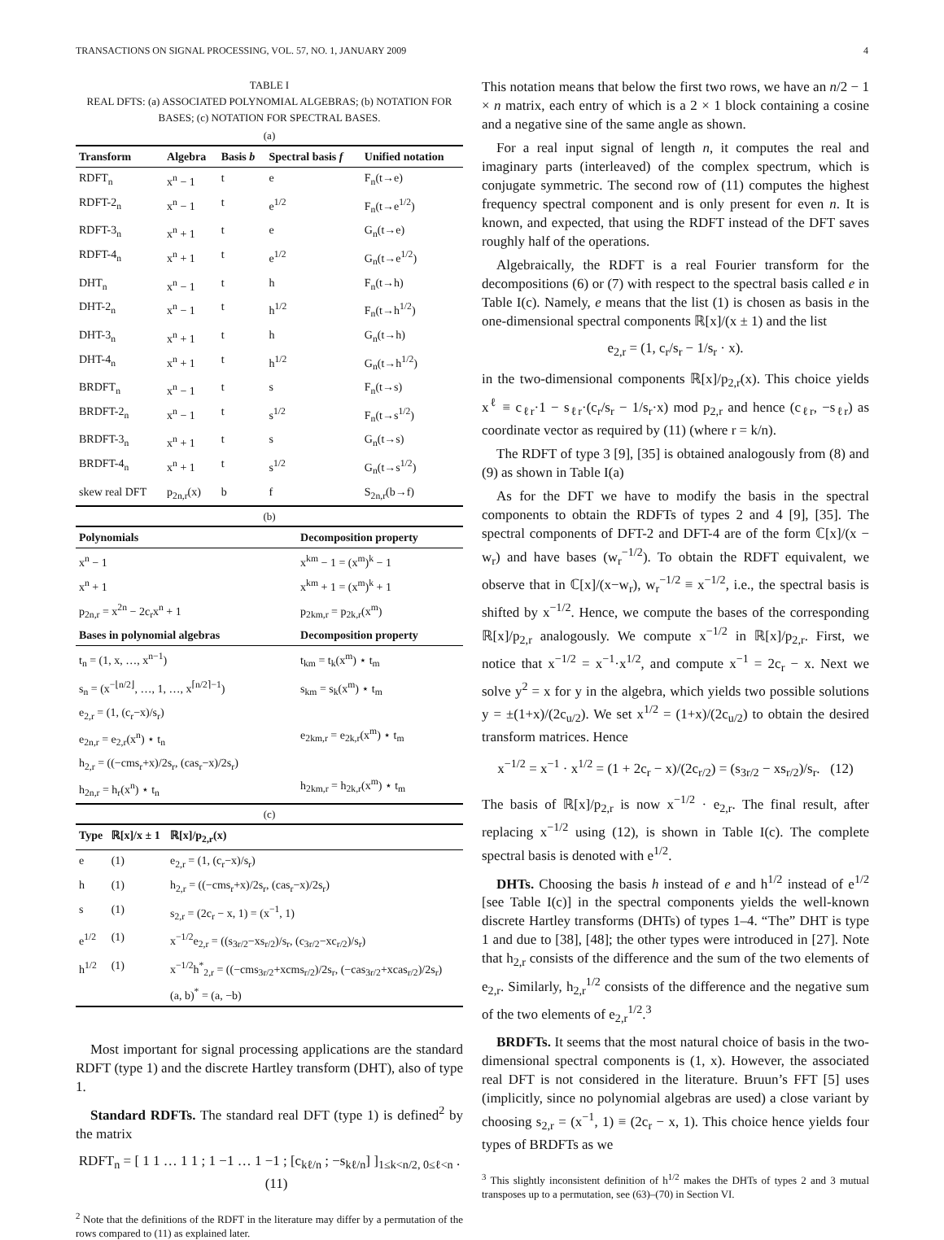TRANSACTIONS ON SIGNAL PROCESSING, VOL. 57, NO. 1, JANUARY 2009 4
TABLE I
REAL DFTS: (a) ASSOCIATED POLYNOMIAL ALGEBRAS; (b) NOTATION FOR BASES; (c) NOTATION FOR SPECTRAL BASES.
(a)
| Transform | Algebra | Basis b | Spectral basis f | Unified notation |
| --- | --- | --- | --- | --- |
| RDFT<sub>n</sub> | x<sup>n</sup> − 1 | t | e | F<sub>n</sub>(t→e) |
| RDFT-2<sub>n</sub> | x<sup>n</sup> − 1 | t | e<sup>1/2</sup> | F<sub>n</sub>(t→e<sup>1/2</sup>) |
| RDFT-3<sub>n</sub> | x<sup>n</sup> + 1 | t | e | G<sub>n</sub>(t→e) |
| RDFT-4<sub>n</sub> | x<sup>n</sup> + 1 | t | e<sup>1/2</sup> | G<sub>n</sub>(t→e<sup>1/2</sup>) |
| DHT<sub>n</sub> | x<sup>n</sup> − 1 | t | h | F<sub>n</sub>(t→h) |
| DHT-2<sub>n</sub> | x<sup>n</sup> − 1 | t | h<sup>1/2</sup> | F<sub>n</sub>(t→h<sup>1/2</sup>) |
| DHT-3<sub>n</sub> | x<sup>n</sup> + 1 | t | h | G<sub>n</sub>(t→h) |
| DHT-4<sub>n</sub> | x<sup>n</sup> + 1 | t | h<sup>1/2</sup> | G<sub>n</sub>(t→h<sup>1/2</sup>) |
| BRDFT<sub>n</sub> | x<sup>n</sup> − 1 | t | s | F<sub>n</sub>(t→s) |
| BRDFT-2<sub>n</sub> | x<sup>n</sup> − 1 | t | s<sup>1/2</sup> | F<sub>n</sub>(t→s<sup>1/2</sup>) |
| BRDFT-3<sub>n</sub> | x<sup>n</sup> + 1 | t | s | G<sub>n</sub>(t→s) |
| BRDFT-4<sub>n</sub> | x<sup>n</sup> + 1 | t | s<sup>1/2</sup> | G<sub>n</sub>(t→s<sup>1/2</sup>) |
| skew real DFT | p<sub>2n,r</sub>(x) | b | f | S<sub>2n,r</sub>(b→f) |
(b)
| Polynomials | Decomposition property |
| --- | --- |
| x<sup>n</sup> − 1 | x<sup>km</sup> − 1 = (x<sup>m</sup>)<sup>k</sup> − 1 |
| x<sup>n</sup> + 1 | x<sup>km</sup> + 1 = (x<sup>m</sup>)<sup>k</sup> + 1 |
| p<sub>2n,r</sub> = x<sup>2n</sup> − 2c<sub>r</sub>x<sup>n</sup> + 1 | p<sub>2km,r</sub> = p<sub>2k,r</sub>(x<sup>m</sup>) |
| Bases in polynomial algebras | Decomposition property |
| t<sub>n</sub> = (1, x, …, x<sup>n−1</sup>) | t<sub>km</sub> = t<sub>k</sub>(x<sup>m</sup>) ⋆ t<sub>m</sub> |
| s<sub>n</sub> = (x<sup>−⌊n/2⌋</sup>, …, 1, …, x<sup>⌈n/2⌉−1</sup>) | s<sub>km</sub> = s<sub>k</sub>(x<sup>m</sup>) ⋆ t<sub>m</sub> |
| e<sub>2,r</sub> = (1, (c<sub>r</sub>−x)/s<sub>r</sub>) e<sub>2n,r</sub> = e<sub>2,r</sub>(x<sup>n</sup>) ⋆ t<sub>n</sub> | e<sub>2km,r</sub> = e<sub>2k,r</sub>(x<sup>m</sup>) ⋆ t<sub>m</sub> |
| h<sub>2,r</sub> = ((−cms<sub>r</sub>+x)/2s<sub>r</sub>, (cas<sub>r</sub>−x)/2s<sub>r</sub>) h<sub>2n,r</sub> = h<sub>r</sub>(x<sup>n</sup>) ⋆ t<sub>n</sub> | h<sub>2km,r</sub> = h<sub>2k,r</sub>(x<sup>m</sup>) ⋆ t<sub>m</sub> |
(c)
| Type | ℝ[x]/x ± 1 | ℝ[x]/p<sub>2,r</sub>(x) |
| --- | --- | --- |
| e | (1) | e<sub>2,r</sub> = (1, (c<sub>r</sub>−x)/s<sub>r</sub>) |
| h | (1) | h<sub>2,r</sub> = ((−cms<sub>r</sub>+x)/2s<sub>r</sub>, (cas<sub>r</sub>−x)/2s<sub>r</sub>) |
| s | (1) | s<sub>2,r</sub> = (2c<sub>r</sub> − x, 1) = (x<sup>−1</sup>, 1) |
| e<sup>1/2</sup> | (1) | x<sup>−1/2</sup>e<sub>2,r</sub> = ((s<sub>3r/2</sub>−xs<sub>r/2</sub>)/s<sub>r</sub>, (c<sub>3r/2</sub>−xc<sub>r/2</sub>)/s<sub>r</sub>) |
| h<sup>1/2</sup> | (1) | x<sup>−1/2</sup>h<sup>*</sup><sub>2,r</sub> = ((−cms<sub>3r/2</sub>+xcms<sub>r/2</sub>)/2s<sub>r</sub>, (−cas<sub>3r/2</sub>+xcas<sub>r/2</sub>)/2s<sub>r</sub>) (a, b)<sup>*</sup> = (a, −b) |
Most important for signal processing applications are the standard RDFT (type 1) and the discrete Hartley transform (DHT), also of type 1.
Standard RDFTs. The standard real DFT (type 1) is defined<sup>2</sup> by the matrix
RDFT<sub>n</sub> = [ 1 1 … 1 1 ; 1 −1 … 1 −1 ; [c<sub>kℓ/n</sub> ; −s<sub>kℓ/n</sub>] ]<sub>1≤k<n/2, 0≤ℓ<n</sub> . (11)
<sup>2</sup> Note that the definitions of the RDFT in the literature may differ by a permutation of the rows compared to (11) as explained later.
This notation means that below the first two rows, we have an n/2 − 1 × n matrix, each entry of which is a 2 × 1 block containing a cosine and a negative sine of the same angle as shown.
For a real input signal of length n, it computes the real and imaginary parts (interleaved) of the complex spectrum, which is conjugate symmetric. The second row of (11) computes the highest frequency spectral component and is only present for even n. It is known, and expected, that using the RDFT instead of the DFT saves roughly half of the operations.
Algebraically, the RDFT is a real Fourier transform for the decompositions (6) or (7) with respect to the spectral basis called e in Table I(c). Namely, e means that the list (1) is chosen as basis in the one-dimensional spectral components ℝ[x]/(x ± 1) and the list
e<sub>2,r</sub> = (1, c<sub>r</sub>/s<sub>r</sub> − 1/s<sub>r</sub> · x).
in the two-dimensional components ℝ[x]/p<sub>2,r</sub>(x). This choice yields x<sup>ℓ</sup> ≡ c<sub>ℓr</sub>·1 − s<sub>ℓr</sub>·(c<sub>r</sub>/s<sub>r</sub> − 1/s<sub>r</sub>·x) mod p<sub>2,r</sub> and hence (c<sub>ℓr</sub>, −s<sub>ℓr</sub>) as coordinate vector as required by (11) (where r = k/n).
The RDFT of type 3 [9], [35] is obtained analogously from (8) and (9) as shown in Table I(a)
As for the DFT we have to modify the basis in the spectral components to obtain the RDFTs of types 2 and 4 [9], [35]. The spectral components of DFT-2 and DFT-4 are of the form ℂ[x]/(x − w<sub>r</sub>) and have bases (w<sub>r</sub><sup>−1/2</sup>). To obtain the RDFT equivalent, we observe that in ℂ[x]/(x−w<sub>r</sub>), w<sub>r</sub><sup>−1/2</sup> ≡ x<sup>−1/2</sup>, i.e., the spectral basis is shifted by x<sup>−1/2</sup>. Hence, we compute the bases of the corresponding ℝ[x]/p<sub>2,r</sub> analogously. We compute x<sup>−1/2</sup> in ℝ[x]/p<sub>2,r</sub>. First, we notice that x<sup>−1/2</sup> = x<sup>−1</sup>·x<sup>1/2</sup>, and compute x<sup>−1</sup> = 2c<sub>r</sub> − x. Next we solve y<sup>2</sup> = x for y in the algebra, which yields two possible solutions y = ±(1+x)/(2c<sub>u/2</sub>). We set x<sup>1/2</sup> = (1+x)/(2c<sub>u/2</sub>) to obtain the desired transform matrices. Hence
x<sup>−1/2</sup> = x<sup>−1</sup> · x<sup>1/2</sup> = (1 + 2c<sub>r</sub> − x)/(2c<sub>r/2</sub>) = (s<sub>3r/2</sub> − xs<sub>r/2</sub>)/s<sub>r</sub>. (12)
The basis of ℝ[x]/p<sub>2,r</sub> is now x<sup>−1/2</sup> · e<sub>2,r</sub>. The final result, after replacing x<sup>−1/2</sup> using (12), is shown in Table I(c). The complete spectral basis is denoted with e<sup>1/2</sup>.
DHTs. Choosing the basis h instead of e and h<sup>1/2</sup> instead of e<sup>1/2</sup> [see Table I(c)] in the spectral components yields the well-known discrete Hartley transforms (DHTs) of types 1–4. “The” DHT is type 1 and due to [38], [48]; the other types were introduced in [27]. Note that h<sub>2,r</sub> consists of the difference and the sum of the two elements of e<sub>2,r</sub>. Similarly, h<sub>2,r</sub><sup>1/2</sup> consists of the difference and the negative sum of the two elements of e<sub>2,r</sub><sup>1/2</sup>.<sup>3</sup>
BRDFTs. It seems that the most natural choice of basis in the two-dimensional spectral components is (1, x). However, the associated real DFT is not considered in the literature. Bruun’s FFT [5] uses (implicitly, since no polynomial algebras are used) a close variant by choosing s<sub>2,r</sub> = (x<sup>−1</sup>, 1) ≡ (2c<sub>r</sub> − x, 1). This choice hence yields four types of BRDFTs as we
<sup>3</sup> This slightly inconsistent definition of h<sup>1/2</sup> makes the DHTs of types 2 and 3 mutual transposes up to a permutation, see (63)–(70) in Section VI.